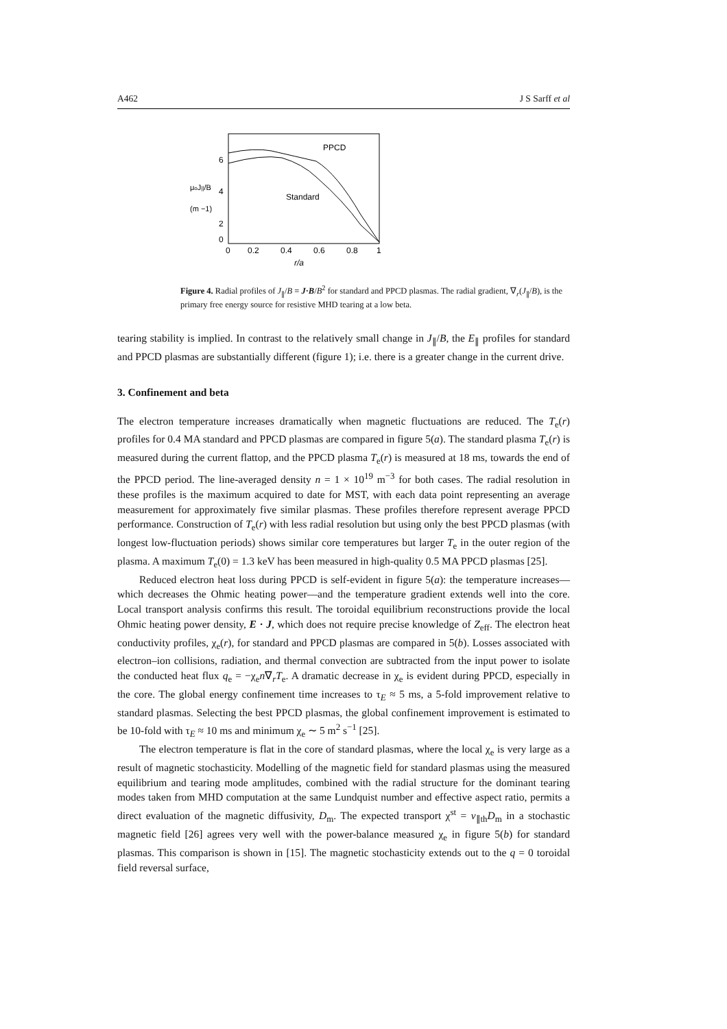A462 J S Sarff et al
6
4
2
0
μoJ||/B
(m −1)
0
0.2
0.4
0.6
0.8
1
r/a
PPCD
Standard
Figure 4. Radial profiles of J<sub>∥</sub>/B = J·B/B<sup>2</sup> for standard and PPCD plasmas. The radial gradient, ∇<sub>r</sub>(J<sub>∥</sub>/B), is the primary free energy source for resistive MHD tearing at a low beta.
tearing stability is implied. In contrast to the relatively small change in J<sub>∥</sub>/B, the E<sub>∥</sub> profiles for standard and PPCD plasmas are substantially different (figure 1); i.e. there is a greater change in the current drive.
3. Confinement and beta
The electron temperature increases dramatically when magnetic fluctuations are reduced. The T<sub>e</sub>(r) profiles for 0.4 MA standard and PPCD plasmas are compared in figure 5(a). The standard plasma T<sub>e</sub>(r) is measured during the current flattop, and the PPCD plasma T<sub>e</sub>(r) is measured at 18 ms, towards the end of the PPCD period. The line-averaged density n = 1 × 10<sup>19</sup> m<sup>−3</sup> for both cases. The radial resolution in these profiles is the maximum acquired to date for MST, with each data point representing an average measurement for approximately five similar plasmas. These profiles therefore represent average PPCD performance. Construction of T<sub>e</sub>(r) with less radial resolution but using only the best PPCD plasmas (with longest low-fluctuation periods) shows similar core temperatures but larger T<sub>e</sub> in the outer region of the plasma. A maximum T<sub>e</sub>(0) = 1.3 keV has been measured in high-quality 0.5 MA PPCD plasmas [25].
Reduced electron heat loss during PPCD is self-evident in figure 5(a): the temperature increases—which decreases the Ohmic heating power—and the temperature gradient extends well into the core. Local transport analysis confirms this result. The toroidal equilibrium reconstructions provide the local Ohmic heating power density, E · J, which does not require precise knowledge of Z<sub>eff</sub>. The electron heat conductivity profiles, χ<sub>e</sub>(r), for standard and PPCD plasmas are compared in 5(b). Losses associated with electron–ion collisions, radiation, and thermal convection are subtracted from the input power to isolate the conducted heat flux q<sub>e</sub> = −χ<sub>e</sub>n∇<sub>r</sub>T<sub>e</sub>. A dramatic decrease in χ<sub>e</sub> is evident during PPCD, especially in the core. The global energy confinement time increases to τ<sub>E</sub> ≈ 5 ms, a 5-fold improvement relative to standard plasmas. Selecting the best PPCD plasmas, the global confinement improvement is estimated to be 10-fold with τ<sub>E</sub> ≈ 10 ms and minimum χ<sub>e</sub> ∼ 5 m<sup>2</sup> s<sup>−1</sup> [25].
The electron temperature is flat in the core of standard plasmas, where the local χ<sub>e</sub> is very large as a result of magnetic stochasticity. Modelling of the magnetic field for standard plasmas using the measured equilibrium and tearing mode amplitudes, combined with the radial structure for the dominant tearing modes taken from MHD computation at the same Lundquist number and effective aspect ratio, permits a direct evaluation of the magnetic diffusivity, D<sub>m</sub>. The expected transport χ<sup>st</sup> = v<sub>∥th</sub>D<sub>m</sub> in a stochastic magnetic field [26] agrees very well with the power-balance measured χ<sub>e</sub> in figure 5(b) for standard plasmas. This comparison is shown in [15]. The magnetic stochasticity extends out to the q = 0 toroidal field reversal surface,